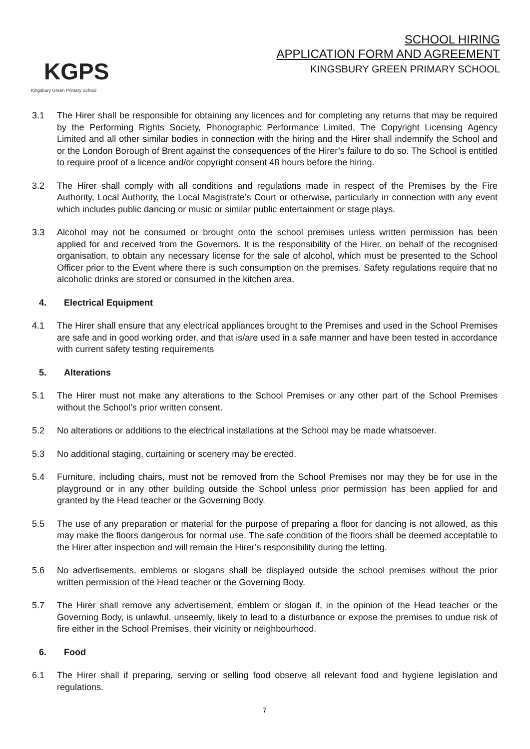KGPS
Kingsbury Green Primary School
SCHOOL HIRING
APPLICATION FORM AND AGREEMENT
KINGSBURY GREEN PRIMARY SCHOOL
3.1 The Hirer shall be responsible for obtaining any licences and for completing any returns that may be required by the Performing Rights Society, Phonographic Performance Limited, The Copyright Licensing Agency Limited and all other similar bodies in connection with the hiring and the Hirer shall indemnify the School and or the London Borough of Brent against the consequences of the Hirer’s failure to do so. The School is entitled to require proof of a licence and/or copyright consent 48 hours before the hiring.
3.2 The Hirer shall comply with all conditions and regulations made in respect of the Premises by the Fire Authority, Local Authority, the Local Magistrate’s Court or otherwise, particularly in connection with any event which includes public dancing or music or similar public entertainment or stage plays.
3.3 Alcohol may not be consumed or brought onto the school premises unless written permission has been applied for and received from the Governors. It is the responsibility of the Hirer, on behalf of the recognised organisation, to obtain any necessary license for the sale of alcohol, which must be presented to the School Officer prior to the Event where there is such consumption on the premises. Safety regulations require that no alcoholic drinks are stored or consumed in the kitchen area.
4. Electrical Equipment
4.1 The Hirer shall ensure that any electrical appliances brought to the Premises and used in the School Premises are safe and in good working order, and that is/are used in a safe manner and have been tested in accordance with current safety testing requirements
5. Alterations
5.1 The Hirer must not make any alterations to the School Premises or any other part of the School Premises without the School’s prior written consent.
5.2 No alterations or additions to the electrical installations at the School may be made whatsoever.
5.3 No additional staging, curtaining or scenery may be erected.
5.4 Furniture, including chairs, must not be removed from the School Premises nor may they be for use in the playground or in any other building outside the School unless prior permission has been applied for and granted by the Head teacher or the Governing Body.
5.5 The use of any preparation or material for the purpose of preparing a floor for dancing is not allowed, as this may make the floors dangerous for normal use. The safe condition of the floors shall be deemed acceptable to the Hirer after inspection and will remain the Hirer’s responsibility during the letting.
5.6 No advertisements, emblems or slogans shall be displayed outside the school premises without the prior written permission of the Head teacher or the Governing Body.
5.7 The Hirer shall remove any advertisement, emblem or slogan if, in the opinion of the Head teacher or the Governing Body, is unlawful, unseemly, likely to lead to a disturbance or expose the premises to undue risk of fire either in the School Premises, their vicinity or neighbourhood.
6. Food
6.1 The Hirer shall if preparing, serving or selling food observe all relevant food and hygiene legislation and regulations.
7